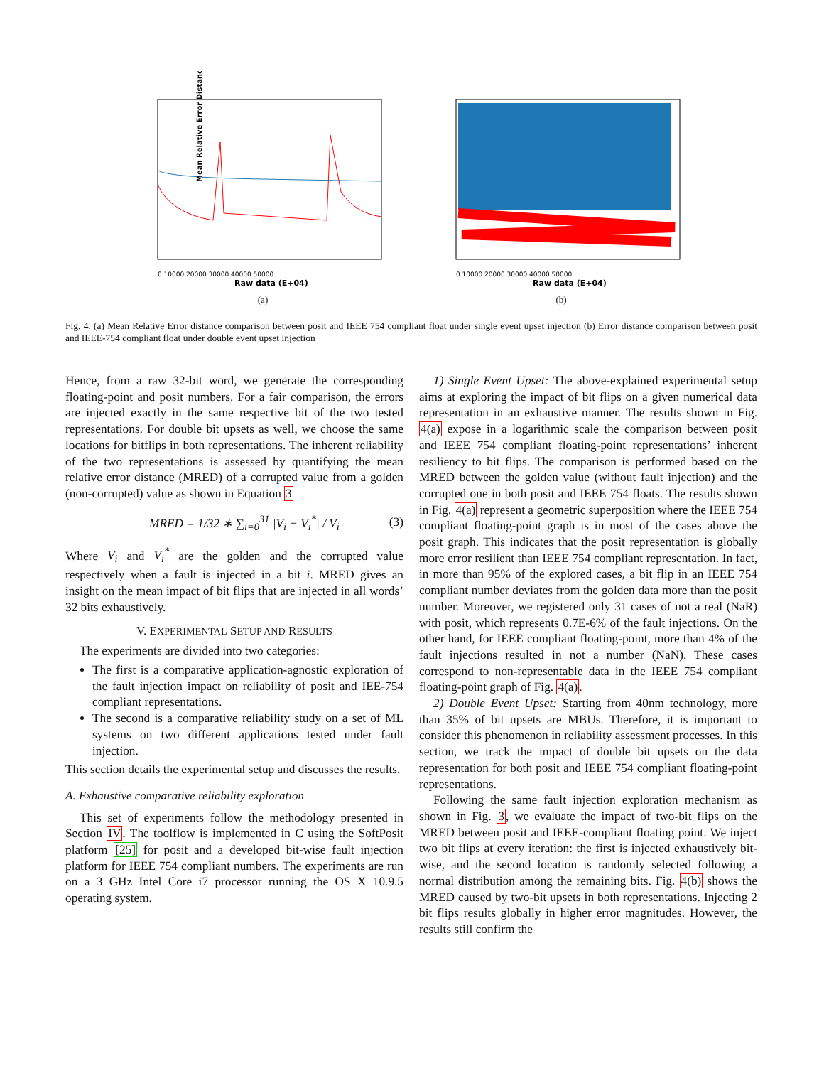Mean Relative Error Distance
Raw data (E+04)
0 10000 20000 30000 40000 50000
(a)
Raw data (E+04)
0 10000 20000 30000 40000 50000
(b)
Fig. 4. (a) Mean Relative Error distance comparison between posit and IEEE 754 compliant float under single event upset injection (b) Error distance comparison between posit and IEEE-754 compliant float under double event upset injection
Hence, from a raw 32-bit word, we generate the corresponding floating-point and posit numbers. For a fair comparison, the errors are injected exactly in the same respective bit of the two tested representations. For double bit upsets as well, we choose the same locations for bitflips in both representations. The inherent reliability of the two representations is assessed by quantifying the mean relative error distance (MRED) of a corrupted value from a golden (non-corrupted) value as shown in Equation 3
MRED = 1/32 ∗ ∑<sub>i=0</sub><sup>31</sup> |V<sub>i</sub> − V<sub>i</sub><sup>*</sup>| / V<sub>i</sub> (3)
Where V<sub>i</sub> and V<sub>i</sub><sup>*</sup> are the golden and the corrupted value respectively when a fault is injected in a bit i. MRED gives an insight on the mean impact of bit flips that are injected in all words’ 32 bits exhaustively.
V. EXPERIMENTAL SETUP AND RESULTS
The experiments are divided into two categories:
The first is a comparative application-agnostic exploration of the fault injection impact on reliability of posit and IEE-754 compliant representations.
The second is a comparative reliability study on a set of ML systems on two different applications tested under fault injection.
This section details the experimental setup and discusses the results.
A. Exhaustive comparative reliability exploration
This set of experiments follow the methodology presented in Section IV. The toolflow is implemented in C using the SoftPosit platform [25] for posit and a developed bit-wise fault injection platform for IEEE 754 compliant numbers. The experiments are run on a 3 GHz Intel Core i7 processor running the OS X 10.9.5 operating system.
1) Single Event Upset: The above-explained experimental setup aims at exploring the impact of bit flips on a given numerical data representation in an exhaustive manner. The results shown in Fig. 4(a) expose in a logarithmic scale the comparison between posit and IEEE 754 compliant floating-point representations’ inherent resiliency to bit flips. The comparison is performed based on the MRED between the golden value (without fault injection) and the corrupted one in both posit and IEEE 754 floats. The results shown in Fig. 4(a) represent a geometric superposition where the IEEE 754 compliant floating-point graph is in most of the cases above the posit graph. This indicates that the posit representation is globally more error resilient than IEEE 754 compliant representation. In fact, in more than 95% of the explored cases, a bit flip in an IEEE 754 compliant number deviates from the golden data more than the posit number. Moreover, we registered only 31 cases of not a real (NaR) with posit, which represents 0.7E-6% of the fault injections. On the other hand, for IEEE compliant floating-point, more than 4% of the fault injections resulted in not a number (NaN). These cases correspond to non-representable data in the IEEE 754 compliant floating-point graph of Fig. 4(a).
2) Double Event Upset: Starting from 40nm technology, more than 35% of bit upsets are MBUs. Therefore, it is important to consider this phenomenon in reliability assessment processes. In this section, we track the impact of double bit upsets on the data representation for both posit and IEEE 754 compliant floating-point representations.
Following the same fault injection exploration mechanism as shown in Fig. 3, we evaluate the impact of two-bit flips on the MRED between posit and IEEE-compliant floating point. We inject two bit flips at every iteration: the first is injected exhaustively bit-wise, and the second location is randomly selected following a normal distribution among the remaining bits. Fig. 4(b) shows the MRED caused by two-bit upsets in both representations. Injecting 2 bit flips results globally in higher error magnitudes. However, the results still confirm the